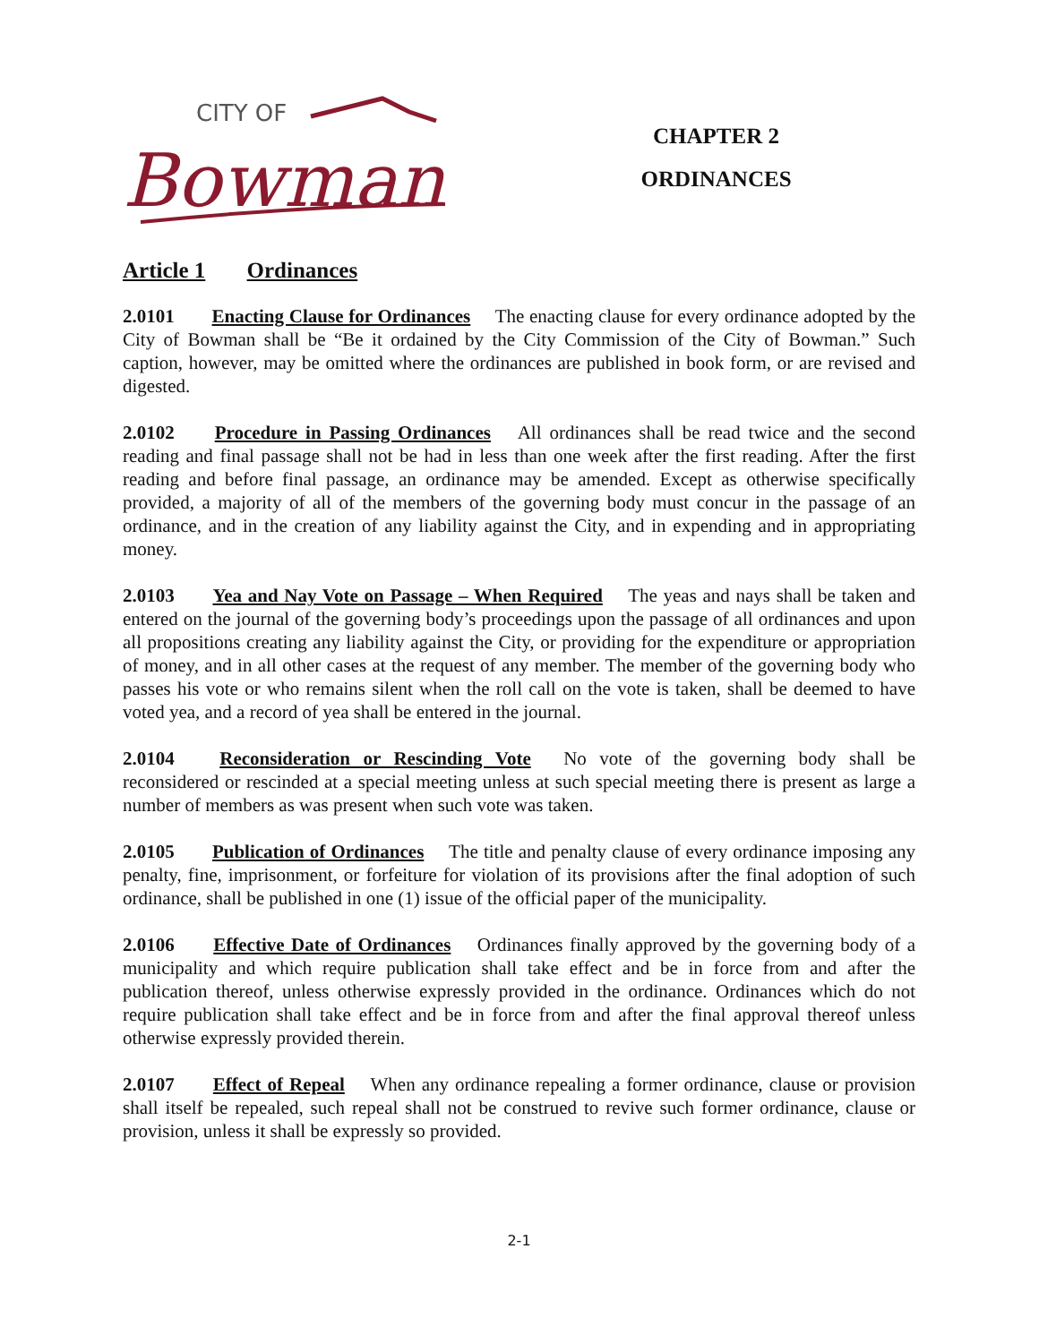CITY OF
Bowman
CHAPTER 2
ORDINANCES
Article 1 Ordinances
2.0101 Enacting Clause for Ordinances The enacting clause for every ordinance adopted by the City of Bowman shall be “Be it ordained by the City Commission of the City of Bowman.” Such caption, however, may be omitted where the ordinances are published in book form, or are revised and digested.
2.0102 Procedure in Passing Ordinances All ordinances shall be read twice and the second reading and final passage shall not be had in less than one week after the first reading. After the first reading and before final passage, an ordinance may be amended. Except as otherwise specifically provided, a majority of all of the members of the governing body must concur in the passage of an ordinance, and in the creation of any liability against the City, and in expending and in appropriating money.
2.0103 Yea and Nay Vote on Passage – When Required The yeas and nays shall be taken and entered on the journal of the governing body’s proceedings upon the passage of all ordinances and upon all propositions creating any liability against the City, or providing for the expenditure or appropriation of money, and in all other cases at the request of any member. The member of the governing body who passes his vote or who remains silent when the roll call on the vote is taken, shall be deemed to have voted yea, and a record of yea shall be entered in the journal.
2.0104 Reconsideration or Rescinding Vote No vote of the governing body shall be reconsidered or rescinded at a special meeting unless at such special meeting there is present as large a number of members as was present when such vote was taken.
2.0105 Publication of Ordinances The title and penalty clause of every ordinance imposing any penalty, fine, imprisonment, or forfeiture for violation of its provisions after the final adoption of such ordinance, shall be published in one (1) issue of the official paper of the municipality.
2.0106 Effective Date of Ordinances Ordinances finally approved by the governing body of a municipality and which require publication shall take effect and be in force from and after the publication thereof, unless otherwise expressly provided in the ordinance. Ordinances which do not require publication shall take effect and be in force from and after the final approval thereof unless otherwise expressly provided therein.
2.0107 Effect of Repeal When any ordinance repealing a former ordinance, clause or provision shall itself be repealed, such repeal shall not be construed to revive such former ordinance, clause or provision, unless it shall be expressly so provided.
2-1